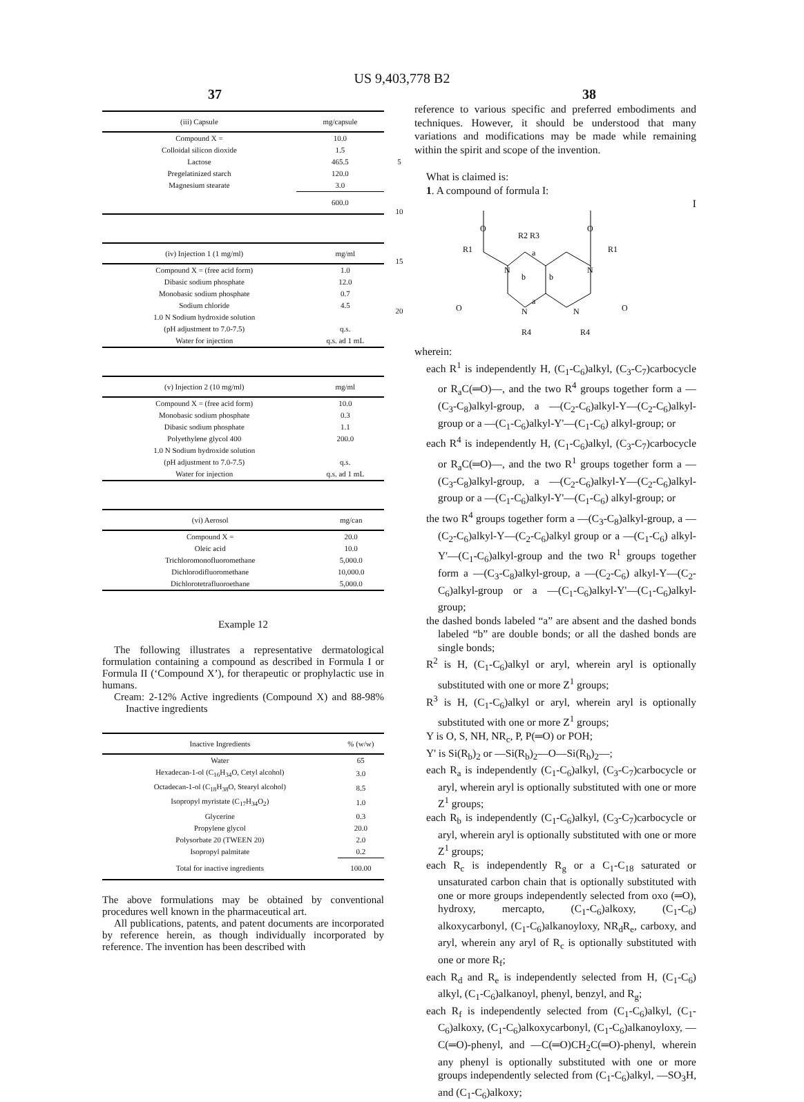US 9,403,778 B2
37 38
| (iii) Capsule | mg/capsule |
| --- | --- |
| Compound X = | 10.0 |
| Colloidal silicon dioxide | 1.5 |
| Lactose | 465.5 |
| Pregelatinized starch | 120.0 |
| Magnesium stearate | 3.0 |
| | 600.0 |
| (iv) Injection 1 (1 mg/ml) | mg/ml |
| --- | --- |
| Compound X = (free acid form) | 1.0 |
| Dibasic sodium phosphate | 12.0 |
| Monobasic sodium phosphate | 0.7 |
| Sodium chloride | 4.5 |
| 1.0 N Sodium hydroxide solution | |
| (pH adjustment to 7.0-7.5) | q.s. |
| Water for injection | q.s. ad 1 mL |
| (v) Injection 2 (10 mg/ml) | mg/ml |
| --- | --- |
| Compound X = (free acid form) | 10.0 |
| Monobasic sodium phosphate | 0.3 |
| Dibasic sodium phosphate | 1.1 |
| Polyethylene glycol 400 | 200.0 |
| 1.0 N Sodium hydroxide solution | |
| (pH adjustment to 7.0-7.5) | q.s. |
| Water for injection | q.s. ad 1 mL |
| (vi) Aerosol | mg/can |
| --- | --- |
| Compound X = | 20.0 |
| Oleic acid | 10.0 |
| Trichloromonofluoromethane | 5,000.0 |
| Dichlorodifluoromethane | 10,000.0 |
| Dichlorotetrafluoroethane | 5,000.0 |
Example 12
The following illustrates a representative dermatological formulation containing a compound as described in Formula I or Formula II (‘Compound X’), for therapeutic or prophylactic use in humans.
Cream: 2-12% Active ingredients (Compound X) and 88-98% Inactive ingredients
| Inactive Ingredients | % (w/w) |
| --- | --- |
| Water | 65 |
| Hexadecan-1-ol (C<sub>16</sub>H<sub>34</sub>O, Cetyl alcohol) | 3.0 |
| Octadecan-1-ol (C<sub>18</sub>H<sub>38</sub>O, Stearyl alcohol) | 8.5 |
| Isopropyl myristate (C<sub>17</sub>H<sub>34</sub>O<sub>2</sub>) | 1.0 |
| Glycerine | 0.3 |
| Propylene glycol | 20.0 |
| Polysorbate 20 (TWEEN 20) | 2.0 |
| Isopropyl palmitate | 0.2 |
| Total for inactive ingredients | 100.00 |
The above formulations may be obtained by conventional procedures well known in the pharmaceutical art.
All publications, patents, and patent documents are incorporated by reference herein, as though individually incorporated by reference. The invention has been described with
5
10
15
20
reference to various specific and preferred embodiments and techniques. However, it should be understood that many variations and modifications may be made while remaining within the spirit and scope of the invention.
What is claimed is:
1. A compound of formula I:
I
O
O
R1
R1
R2 R3
N
N
N
N
O
O
R4
R4
a
a
b
b
wherein:
each R<sup>1</sup> is independently H, (C<sub>1</sub>-C<sub>6</sub>)alkyl, (C<sub>3</sub>-C<sub>7</sub>)carbocycle or R<sub>a</sub>C(═O)—, and the two R<sup>4</sup> groups together form a —(C<sub>3</sub>-C<sub>8</sub>)alkyl-group, a —(C<sub>2</sub>-C<sub>6</sub>)alkyl-Y—(C<sub>2</sub>-C<sub>6</sub>)alkyl-group or a —(C<sub>1</sub>-C<sub>6</sub>)alkyl-Y'—(C<sub>1</sub>-C<sub>6</sub>) alkyl-group; or
each R<sup>4</sup> is independently H, (C<sub>1</sub>-C<sub>6</sub>)alkyl, (C<sub>3</sub>-C<sub>7</sub>)carbocycle or R<sub>a</sub>C(═O)—, and the two R<sup>1</sup> groups together form a —(C<sub>3</sub>-C<sub>8</sub>)alkyl-group, a —(C<sub>2</sub>-C<sub>6</sub>)alkyl-Y—(C<sub>2</sub>-C<sub>6</sub>)alkyl-group or a —(C<sub>1</sub>-C<sub>6</sub>)alkyl-Y'—(C<sub>1</sub>-C<sub>6</sub>) alkyl-group; or
the two R<sup>4</sup> groups together form a —(C<sub>3</sub>-C<sub>8</sub>)alkyl-group, a —(C<sub>2</sub>-C<sub>6</sub>)alkyl-Y—(C<sub>2</sub>-C<sub>6</sub>)alkyl group or a —(C<sub>1</sub>-C<sub>6</sub>) alkyl-Y'—(C<sub>1</sub>-C<sub>6</sub>)alkyl-group and the two R<sup>1</sup> groups together form a —(C<sub>3</sub>-C<sub>8</sub>)alkyl-group, a —(C<sub>2</sub>-C<sub>6</sub>) alkyl-Y—(C<sub>2</sub>-C<sub>6</sub>)alkyl-group or a —(C<sub>1</sub>-C<sub>6</sub>)alkyl-Y'—(C<sub>1</sub>-C<sub>6</sub>)alkyl-group;
the dashed bonds labeled “a” are absent and the dashed bonds labeled “b” are double bonds; or all the dashed bonds are single bonds;
R<sup>2</sup> is H, (C<sub>1</sub>-C<sub>6</sub>)alkyl or aryl, wherein aryl is optionally substituted with one or more Z<sup>1</sup> groups;
R<sup>3</sup> is H, (C<sub>1</sub>-C<sub>6</sub>)alkyl or aryl, wherein aryl is optionally substituted with one or more Z<sup>1</sup> groups;
Y is O, S, NH, NR<sub>c</sub>, P, P(═O) or POH;
Y' is Si(R<sub>b</sub>)<sub>2</sub> or —Si(R<sub>b</sub>)<sub>2</sub>—O—Si(R<sub>b</sub>)<sub>2</sub>—;
each R<sub>a</sub> is independently (C<sub>1</sub>-C<sub>6</sub>)alkyl, (C<sub>3</sub>-C<sub>7</sub>)carbocycle or aryl, wherein aryl is optionally substituted with one or more Z<sup>1</sup> groups;
each R<sub>b</sub> is independently (C<sub>1</sub>-C<sub>6</sub>)alkyl, (C<sub>3</sub>-C<sub>7</sub>)carbocycle or aryl, wherein aryl is optionally substituted with one or more Z<sup>1</sup> groups;
each R<sub>c</sub> is independently R<sub>g</sub> or a C<sub>1</sub>-C<sub>18</sub> saturated or unsaturated carbon chain that is optionally substituted with one or more groups independently selected from oxo (═O), hydroxy, mercapto, (C<sub>1</sub>-C<sub>6</sub>)alkoxy, (C<sub>1</sub>-C<sub>6</sub>) alkoxycarbonyl, (C<sub>1</sub>-C<sub>6</sub>)alkanoyloxy, NR<sub>d</sub>R<sub>e</sub>, carboxy, and aryl, wherein any aryl of R<sub>c</sub> is optionally substituted with one or more R<sub>f</sub>;
each R<sub>d</sub> and R<sub>e</sub> is independently selected from H, (C<sub>1</sub>-C<sub>6</sub>) alkyl, (C<sub>1</sub>-C<sub>6</sub>)alkanoyl, phenyl, benzyl, and R<sub>g</sub>;
each R<sub>f</sub> is independently selected from (C<sub>1</sub>-C<sub>6</sub>)alkyl, (C<sub>1</sub>-C<sub>6</sub>)alkoxy, (C<sub>1</sub>-C<sub>6</sub>)alkoxycarbonyl, (C<sub>1</sub>-C<sub>6</sub>)alkanoyloxy, —C(═O)-phenyl, and —C(═O)CH<sub>2</sub>C(═O)-phenyl, wherein any phenyl is optionally substituted with one or more groups independently selected from (C<sub>1</sub>-C<sub>6</sub>)alkyl, —SO<sub>3</sub>H, and (C<sub>1</sub>-C<sub>6</sub>)alkoxy;